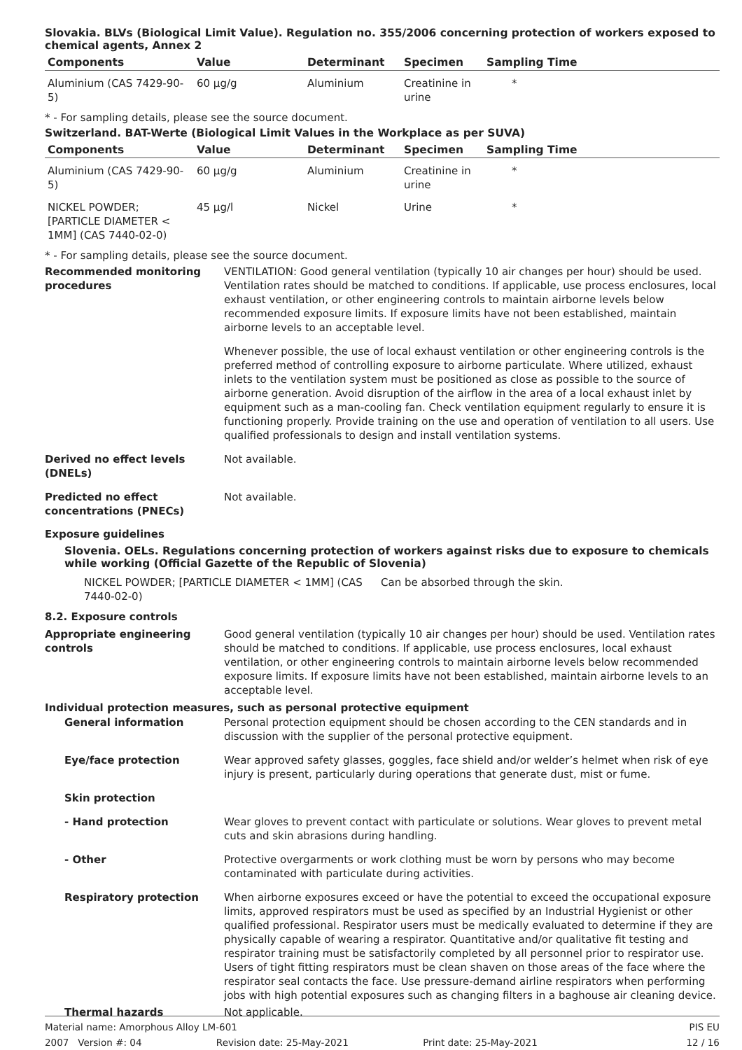Slovakia. BLVs (Biological Limit Value). Regulation no. 355/2006 concerning protection of workers exposed to chemical agents, Annex 2
| Components | Value | Determinant | Specimen | Sampling Time |
| --- | --- | --- | --- | --- |
| Aluminium (CAS 7429-90-5) | 60 µg/g | Aluminium | Creatinine in urine | * |
* - For sampling details, please see the source document.
Switzerland. BAT-Werte (Biological Limit Values in the Workplace as per SUVA)
| Components | Value | Determinant | Specimen | Sampling Time |
| --- | --- | --- | --- | --- |
| Aluminium (CAS 7429-90-5) | 60 µg/g | Aluminium | Creatinine in urine | * |
| NICKEL POWDER; [PARTICLE DIAMETER < 1MM] (CAS 7440-02-0) | 45 µg/l | Nickel | Urine | * |
* - For sampling details, please see the source document.
Recommended monitoring procedures
VENTILATION: Good general ventilation (typically 10 air changes per hour) should be used. Ventilation rates should be matched to conditions. If applicable, use process enclosures, local exhaust ventilation, or other engineering controls to maintain airborne levels below recommended exposure limits. If exposure limits have not been established, maintain airborne levels to an acceptable level.
Whenever possible, the use of local exhaust ventilation or other engineering controls is the preferred method of controlling exposure to airborne particulate. Where utilized, exhaust inlets to the ventilation system must be positioned as close as possible to the source of airborne generation. Avoid disruption of the airflow in the area of a local exhaust inlet by equipment such as a man-cooling fan. Check ventilation equipment regularly to ensure it is functioning properly. Provide training on the use and operation of ventilation to all users. Use qualified professionals to design and install ventilation systems.
Derived no effect levels (DNELs)
Not available.
Predicted no effect concentrations (PNECs)
Not available.
Exposure guidelines
Slovenia. OELs. Regulations concerning protection of workers against risks due to exposure to chemicals while working (Official Gazette of the Republic of Slovenia)
NICKEL POWDER; [PARTICLE DIAMETER < 1MM] (CAS 7440-02-0)
Can be absorbed through the skin.
8.2. Exposure controls
Appropriate engineering controls
Good general ventilation (typically 10 air changes per hour) should be used. Ventilation rates should be matched to conditions. If applicable, use process enclosures, local exhaust ventilation, or other engineering controls to maintain airborne levels below recommended exposure limits. If exposure limits have not been established, maintain airborne levels to an acceptable level.
Individual protection measures, such as personal protective equipment
General information Personal protection equipment should be chosen according to the CEN standards and in discussion with the supplier of the personal protective equipment.
Eye/face protection Wear approved safety glasses, goggles, face shield and/or welder’s helmet when risk of eye injury is present, particularly during operations that generate dust, mist or fume.
Skin protection
- Hand protection Wear gloves to prevent contact with particulate or solutions. Wear gloves to prevent metal cuts and skin abrasions during handling.
- Other Protective overgarments or work clothing must be worn by persons who may become contaminated with particulate during activities.
Respiratory protection When airborne exposures exceed or have the potential to exceed the occupational exposure limits, approved respirators must be used as specified by an Industrial Hygienist or other qualified professional. Respirator users must be medically evaluated to determine if they are physically capable of wearing a respirator. Quantitative and/or qualitative fit testing and respirator training must be satisfactorily completed by all personnel prior to respirator use. Users of tight fitting respirators must be clean shaven on those areas of the face where the respirator seal contacts the face. Use pressure-demand airline respirators when performing jobs with high potential exposures such as changing filters in a baghouse air cleaning device.
Thermal hazards Not applicable.
Material name: Amorphous Alloy LM-601 PIS EU
2007 Version #: 04 Revision date: 25-May-2021 Print date: 25-May-2021 12 / 16